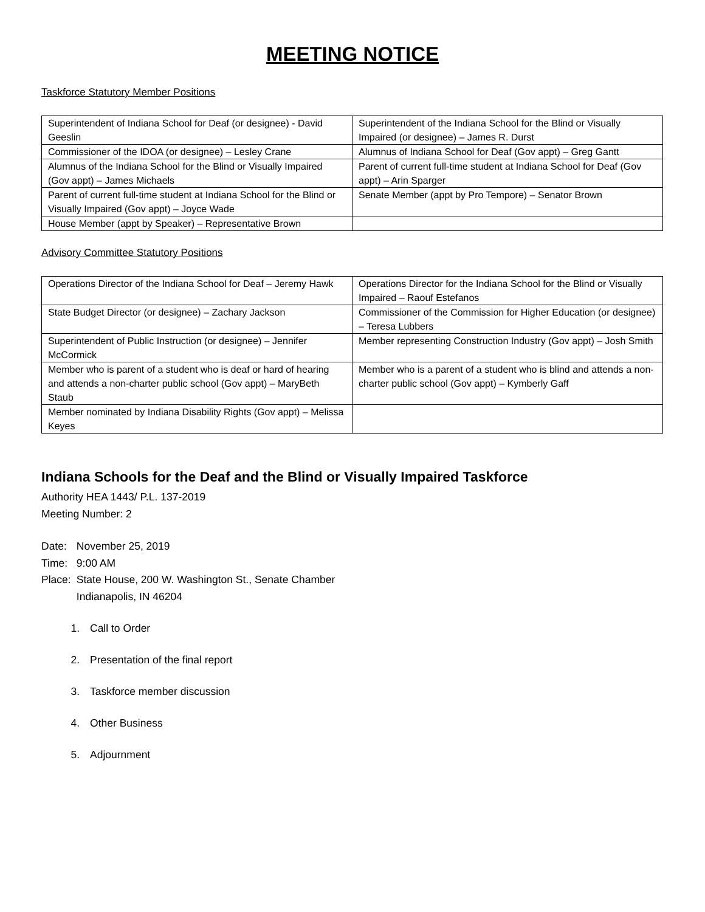MEETING NOTICE
Taskforce Statutory Member Positions
| Superintendent of Indiana School for Deaf (or designee) - David Geeslin | Superintendent of the Indiana School for the Blind or Visually Impaired (or designee) – James R. Durst |
| Commissioner of the IDOA (or designee) – Lesley Crane | Alumnus of Indiana School for Deaf (Gov appt) – Greg Gantt |
| Alumnus of the Indiana School for the Blind or Visually Impaired (Gov appt) – James Michaels | Parent of current full-time student at Indiana School for Deaf (Gov appt) – Arin Sparger |
| Parent of current full-time student at Indiana School for the Blind or Visually Impaired (Gov appt) – Joyce Wade | Senate Member (appt by Pro Tempore) – Senator Brown |
| House Member (appt by Speaker) – Representative Brown | |
Advisory Committee Statutory Positions
| Operations Director of the Indiana School for Deaf – Jeremy Hawk | Operations Director for the Indiana School for the Blind or Visually Impaired – Raouf Estefanos |
| State Budget Director (or designee) – Zachary Jackson | Commissioner of the Commission for Higher Education (or designee) – Teresa Lubbers |
| Superintendent of Public Instruction (or designee) – Jennifer McCormick | Member representing Construction Industry (Gov appt) – Josh Smith |
| Member who is parent of a student who is deaf or hard of hearing and attends a non-charter public school (Gov appt) – MaryBeth Staub | Member who is a parent of a student who is blind and attends a non-charter public school (Gov appt) – Kymberly Gaff |
| Member nominated by Indiana Disability Rights (Gov appt) – Melissa Keyes | |
Indiana Schools for the Deaf and the Blind or Visually Impaired Taskforce
Authority HEA 1443/ P.L. 137-2019
Meeting Number: 2
| Date: | November 25, 2019 |
| Time: | 9:00 AM |
| Place: | State House, 200 W. Washington St., Senate Chamber Indianapolis, IN 46204 |
1. Call to Order
2. Presentation of the final report
3. Taskforce member discussion
4. Other Business
5. Adjournment